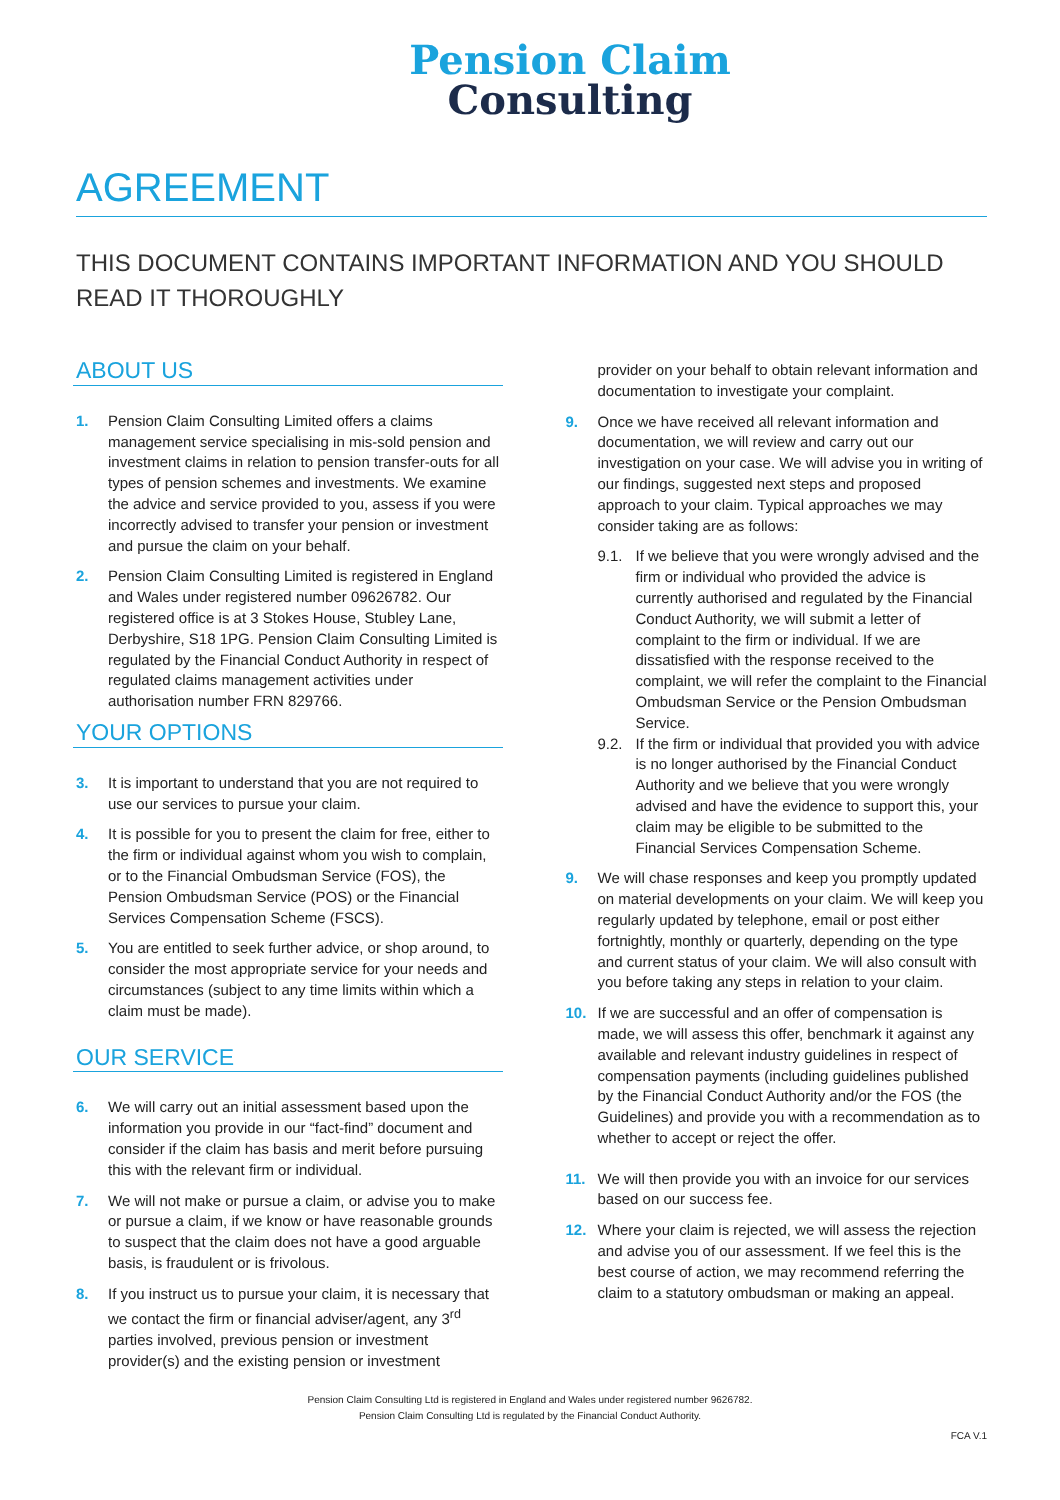Pension Claim
Consulting
AGREEMENT
THIS DOCUMENT CONTAINS IMPORTANT INFORMATION AND YOU SHOULD READ IT THOROUGHLY
ABOUT US
1. Pension Claim Consulting Limited offers a claims management service specialising in mis-sold pension and investment claims in relation to pension transfer-outs for all types of pension schemes and investments. We examine the advice and service provided to you, assess if you were incorrectly advised to transfer your pension or investment and pursue the claim on your behalf.
2. Pension Claim Consulting Limited is registered in England and Wales under registered number 09626782. Our registered office is at 3 Stokes House, Stubley Lane, Derbyshire, S18 1PG. Pension Claim Consulting Limited is regulated by the Financial Conduct Authority in respect of regulated claims management activities under authorisation number FRN 829766.
YOUR OPTIONS
3. It is important to understand that you are not required to use our services to pursue your claim.
4. It is possible for you to present the claim for free, either to the firm or individual against whom you wish to complain, or to the Financial Ombudsman Service (FOS), the Pension Ombudsman Service (POS) or the Financial Services Compensation Scheme (FSCS).
5. You are entitled to seek further advice, or shop around, to consider the most appropriate service for your needs and circumstances (subject to any time limits within which a claim must be made).
OUR SERVICE
6. We will carry out an initial assessment based upon the information you provide in our “fact-find” document and consider if the claim has basis and merit before pursuing this with the relevant firm or individual.
7. We will not make or pursue a claim, or advise you to make or pursue a claim, if we know or have reasonable grounds to suspect that the claim does not have a good arguable basis, is fraudulent or is frivolous.
8. If you instruct us to pursue your claim, it is necessary that we contact the firm or financial adviser/agent, any 3<sup>rd</sup> parties involved, previous pension or investment provider(s) and the existing pension or investment
provider on your behalf to obtain relevant information and documentation to investigate your complaint.
9. Once we have received all relevant information and documentation, we will review and carry out our investigation on your case. We will advise you in writing of our findings, suggested next steps and proposed approach to your claim. Typical approaches we may consider taking are as follows:
9.1. If we believe that you were wrongly advised and the firm or individual who provided the advice is currently authorised and regulated by the Financial Conduct Authority, we will submit a letter of complaint to the firm or individual. If we are dissatisfied with the response received to the complaint, we will refer the complaint to the Financial Ombudsman Service or the Pension Ombudsman Service.
9.2. If the firm or individual that provided you with advice is no longer authorised by the Financial Conduct Authority and we believe that you were wrongly advised and have the evidence to support this, your claim may be eligible to be submitted to the Financial Services Compensation Scheme.
9. We will chase responses and keep you promptly updated on material developments on your claim. We will keep you regularly updated by telephone, email or post either fortnightly, monthly or quarterly, depending on the type and current status of your claim. We will also consult with you before taking any steps in relation to your claim.
10. If we are successful and an offer of compensation is made, we will assess this offer, benchmark it against any available and relevant industry guidelines in respect of compensation payments (including guidelines published by the Financial Conduct Authority and/or the FOS (the Guidelines) and provide you with a recommendation as to whether to accept or reject the offer.
11. We will then provide you with an invoice for our services based on our success fee.
12. Where your claim is rejected, we will assess the rejection and advise you of our assessment. If we feel this is the best course of action, we may recommend referring the claim to a statutory ombudsman or making an appeal.
Pension Claim Consulting Ltd is registered in England and Wales under registered number 9626782.
Pension Claim Consulting Ltd is regulated by the Financial Conduct Authority.
FCA V.1